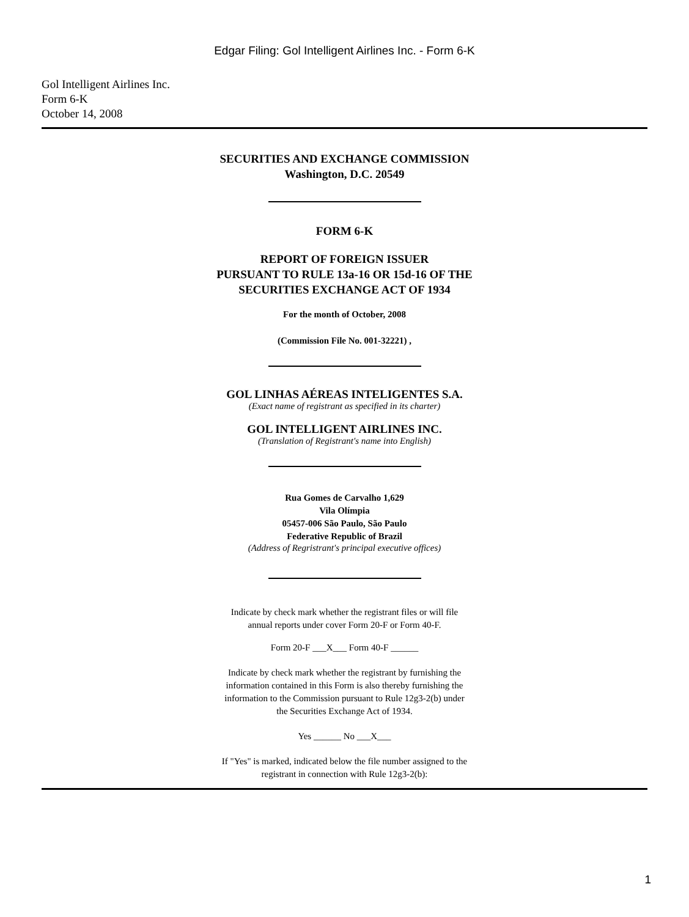Edgar Filing: Gol Intelligent Airlines Inc. - Form 6-K
Gol Intelligent Airlines Inc.
Form 6-K
October 14, 2008
SECURITIES AND EXCHANGE COMMISSION
Washington, D.C. 20549
FORM 6-K
REPORT OF FOREIGN ISSUER
PURSUANT TO RULE 13a-16 OR 15d-16 OF THE
SECURITIES EXCHANGE ACT OF 1934
For the month of October, 2008
(Commission File No. 001-32221) ,
GOL LINHAS AÉREAS INTELIGENTES S.A.
(Exact name of registrant as specified in its charter)
GOL INTELLIGENT AIRLINES INC.
(Translation of Registrant's name into English)
Rua Gomes de Carvalho 1,629
Vila Olímpia
05457-006 São Paulo, São Paulo
Federative Republic of Brazil
(Address of Regristrant's principal executive offices)
Indicate by check mark whether the registrant files or will file
annual reports under cover Form 20-F or Form 40-F.
Form 20-F ___X___ Form 40-F ______
Indicate by check mark whether the registrant by furnishing the
information contained in this Form is also thereby furnishing the
information to the Commission pursuant to Rule 12g3-2(b) under
the Securities Exchange Act of 1934.
Yes ______ No ___X___
If "Yes" is marked, indicated below the file number assigned to the
registrant in connection with Rule 12g3-2(b):
1